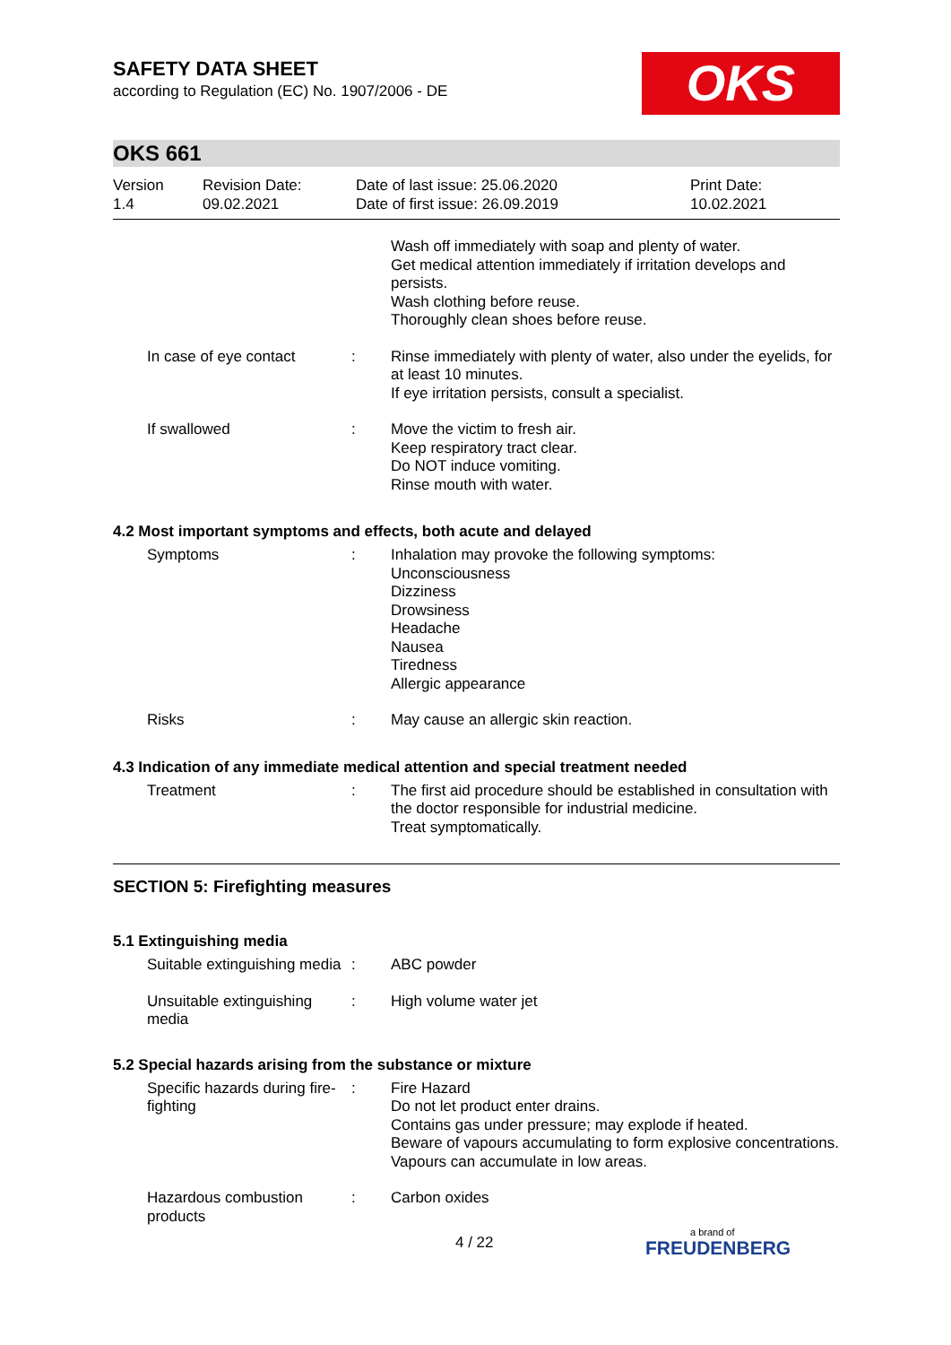SAFETY DATA SHEET
according to Regulation (EC) No. 1907/2006 - DE
OKS
OKS 661
Version
1.4
Revision Date:
09.02.2021
Date of last issue: 25.06.2020
Date of first issue: 26.09.2019
Print Date:
10.02.2021
Wash off immediately with soap and plenty of water.
Get medical attention immediately if irritation develops and persists.
Wash clothing before reuse.
Thoroughly clean shoes before reuse.
In case of eye contact : Rinse immediately with plenty of water, also under the eyelids, for at least 10 minutes.
If eye irritation persists, consult a specialist.
If swallowed : Move the victim to fresh air.
Keep respiratory tract clear.
Do NOT induce vomiting.
Rinse mouth with water.
4.2 Most important symptoms and effects, both acute and delayed
Symptoms : Inhalation may provoke the following symptoms:
Unconsciousness
Dizziness
Drowsiness
Headache
Nausea
Tiredness
Allergic appearance
Risks : May cause an allergic skin reaction.
4.3 Indication of any immediate medical attention and special treatment needed
Treatment : The first aid procedure should be established in consultation with the doctor responsible for industrial medicine.
Treat symptomatically.
SECTION 5: Firefighting measures
5.1 Extinguishing media
Suitable extinguishing media
: ABC powder
Unsuitable extinguishing media
: High volume water jet
5.2 Special hazards arising from the substance or mixture
Specific hazards during fire-fighting
: Fire Hazard
Do not let product enter drains.
Contains gas under pressure; may explode if heated.
Beware of vapours accumulating to form explosive concentrations. Vapours can accumulate in low areas.
Hazardous combustion products
: Carbon oxides
4 / 22 a brand of
FREUDENBERG